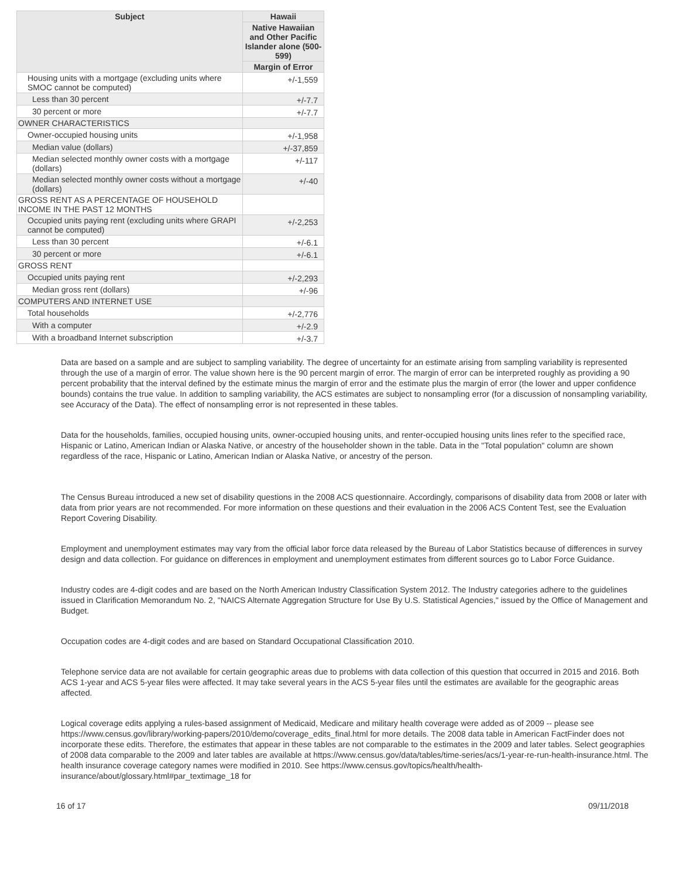| Subject | Hawaii |
| --- | --- |
| | Native Hawaiian and Other Pacific Islander alone (500-599) |
| | Margin of Error |
| Housing units with a mortgage (excluding units where SMOC cannot be computed) | +/-1,559 |
| Less than 30 percent | +/-7.7 |
| 30 percent or more | +/-7.7 |
| OWNER CHARACTERISTICS | |
| Owner-occupied housing units | +/-1,958 |
| Median value (dollars) | +/-37,859 |
| Median selected monthly owner costs with a mortgage (dollars) | +/-117 |
| Median selected monthly owner costs without a mortgage (dollars) | +/-40 |
| GROSS RENT AS A PERCENTAGE OF HOUSEHOLD INCOME IN THE PAST 12 MONTHS | |
| Occupied units paying rent (excluding units where GRAPI cannot be computed) | +/-2,253 |
| Less than 30 percent | +/-6.1 |
| 30 percent or more | +/-6.1 |
| GROSS RENT | |
| Occupied units paying rent | +/-2,293 |
| Median gross rent (dollars) | +/-96 |
| COMPUTERS AND INTERNET USE | |
| Total households | +/-2,776 |
| With a computer | +/-2.9 |
| With a broadband Internet subscription | +/-3.7 |
Data are based on a sample and are subject to sampling variability. The degree of uncertainty for an estimate arising from sampling variability is represented through the use of a margin of error. The value shown here is the 90 percent margin of error. The margin of error can be interpreted roughly as providing a 90 percent probability that the interval defined by the estimate minus the margin of error and the estimate plus the margin of error (the lower and upper confidence bounds) contains the true value. In addition to sampling variability, the ACS estimates are subject to nonsampling error (for a discussion of nonsampling variability, see Accuracy of the Data). The effect of nonsampling error is not represented in these tables.
Data for the households, families, occupied housing units, owner-occupied housing units, and renter-occupied housing units lines refer to the specified race, Hispanic or Latino, American Indian or Alaska Native, or ancestry of the householder shown in the table. Data in the "Total population" column are shown regardless of the race, Hispanic or Latino, American Indian or Alaska Native, or ancestry of the person.
The Census Bureau introduced a new set of disability questions in the 2008 ACS questionnaire. Accordingly, comparisons of disability data from 2008 or later with data from prior years are not recommended. For more information on these questions and their evaluation in the 2006 ACS Content Test, see the Evaluation Report Covering Disability.
Employment and unemployment estimates may vary from the official labor force data released by the Bureau of Labor Statistics because of differences in survey design and data collection. For guidance on differences in employment and unemployment estimates from different sources go to Labor Force Guidance.
Industry codes are 4-digit codes and are based on the North American Industry Classification System 2012. The Industry categories adhere to the guidelines issued in Clarification Memorandum No. 2, "NAICS Alternate Aggregation Structure for Use By U.S. Statistical Agencies," issued by the Office of Management and Budget.
Occupation codes are 4-digit codes and are based on Standard Occupational Classification 2010.
Telephone service data are not available for certain geographic areas due to problems with data collection of this question that occurred in 2015 and 2016. Both ACS 1-year and ACS 5-year files were affected. It may take several years in the ACS 5-year files until the estimates are available for the geographic areas affected.
Logical coverage edits applying a rules-based assignment of Medicaid, Medicare and military health coverage were added as of 2009 -- please see https://www.census.gov/library/working-papers/2010/demo/coverage_edits_final.html for more details. The 2008 data table in American FactFinder does not incorporate these edits. Therefore, the estimates that appear in these tables are not comparable to the estimates in the 2009 and later tables. Select geographies of 2008 data comparable to the 2009 and later tables are available at https://www.census.gov/data/tables/time-series/acs/1-year-re-run-health-insurance.html. The health insurance coverage category names were modified in 2010. See https://www.census.gov/topics/health/health-insurance/about/glossary.html#par_textimage_18 for
16 of 17 09/11/2018